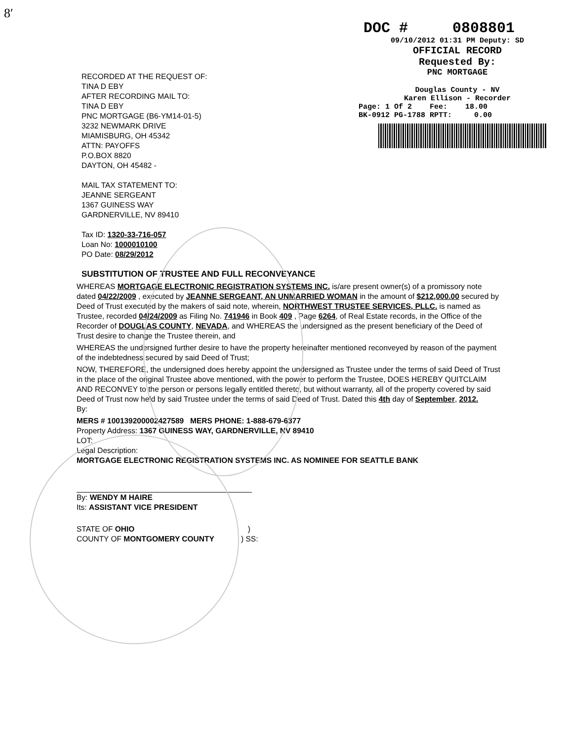8′
DOC # 0808801
09/10/2012 01:31 PM Deputy: SD
OFFICIAL RECORD
Requested By:
PNC MORTGAGE
Douglas County - NV
Karen Ellison - Recorder
Page: 1 Of 2 Fee: 18.00
BK-0912 PG-1788 RPTT: 0.00
RECORDED AT THE REQUEST OF:
TINA D EBY
AFTER RECORDING MAIL TO:
TINA D EBY
PNC MORTGAGE (B6-YM14-01-5)
3232 NEWMARK DRIVE
MIAMISBURG, OH 45342
ATTN: PAYOFFS
P.O.BOX 8820
DAYTON, OH 45482 -
MAIL TAX STATEMENT TO:
JEANNE SERGEANT
1367 GUINESS WAY
GARDNERVILLE, NV 89410
Tax ID: 1320-33-716-057
Loan No: 1000010100
PO Date: 08/29/2012
SUBSTITUTION OF TRUSTEE AND FULL RECONVEYANCE
WHEREAS MORTGAGE ELECTRONIC REGISTRATION SYSTEMS INC. is/are present owner(s) of a promissory note dated 04/22/2009 , executed by JEANNE SERGEANT, AN UNMARRIED WOMAN in the amount of $212,000.00 secured by Deed of Trust executed by the makers of said note, wherein, NORTHWEST TRUSTEE SERVICES, PLLC. is named as Trustee, recorded 04/24/2009 as Filing No. 741946 in Book 409 , Page 6264, of Real Estate records, in the Office of the Recorder of DOUGLAS COUNTY, NEVADA, and WHEREAS the undersigned as the present beneficiary of the Deed of Trust desire to change the Trustee therein, and
WHEREAS the undersigned further desire to have the property hereinafter mentioned reconveyed by reason of the payment of the indebtedness secured by said Deed of Trust;
NOW, THEREFORE, the undersigned does hereby appoint the undersigned as Trustee under the terms of said Deed of Trust in the place of the original Trustee above mentioned, with the power to perform the Trustee, DOES HEREBY QUITCLAIM AND RECONVEY to the person or persons legally entitled thereto, but without warranty, all of the property covered by said Deed of Trust now held by said Trustee under the terms of said Deed of Trust. Dated this 4th day of September, 2012.
By:
MERS # 100139200002427589 MERS PHONE: 1-888-679-6377
Property Address: 1367 GUINESS WAY, GARDNERVILLE, NV 89410
LOT:
Legal Description:
MORTGAGE ELECTRONIC REGISTRATION SYSTEMS INC. AS NOMINEE FOR SEATTLE BANK
By: WENDY M HAIRE
Its: ASSISTANT VICE PRESIDENT
STATE OF OHIO )
COUNTY OF MONTGOMERY COUNTY ) SS: